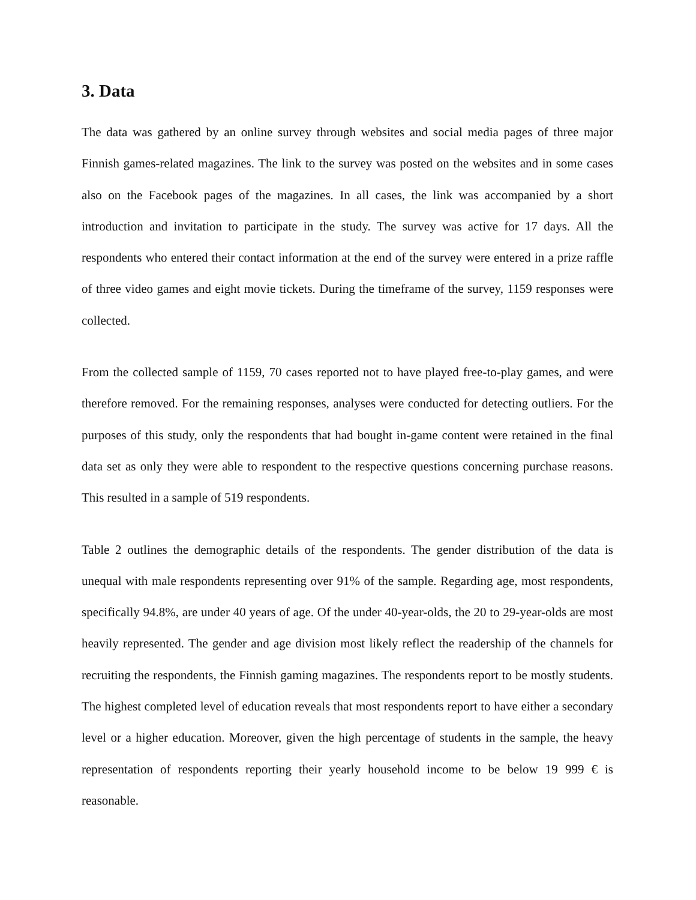3. Data
The data was gathered by an online survey through websites and social media pages of three major Finnish games-related magazines. The link to the survey was posted on the websites and in some cases also on the Facebook pages of the magazines. In all cases, the link was accompanied by a short introduction and invitation to participate in the study. The survey was active for 17 days. All the respondents who entered their contact information at the end of the survey were entered in a prize raffle of three video games and eight movie tickets. During the timeframe of the survey, 1159 responses were collected.
From the collected sample of 1159, 70 cases reported not to have played free-to-play games, and were therefore removed. For the remaining responses, analyses were conducted for detecting outliers. For the purposes of this study, only the respondents that had bought in-game content were retained in the final data set as only they were able to respondent to the respective questions concerning purchase reasons. This resulted in a sample of 519 respondents.
Table 2 outlines the demographic details of the respondents. The gender distribution of the data is unequal with male respondents representing over 91% of the sample. Regarding age, most respondents, specifically 94.8%, are under 40 years of age. Of the under 40-year-olds, the 20 to 29-year-olds are most heavily represented. The gender and age division most likely reflect the readership of the channels for recruiting the respondents, the Finnish gaming magazines. The respondents report to be mostly students. The highest completed level of education reveals that most respondents report to have either a secondary level or a higher education. Moreover, given the high percentage of students in the sample, the heavy representation of respondents reporting their yearly household income to be below 19 999 € is reasonable.